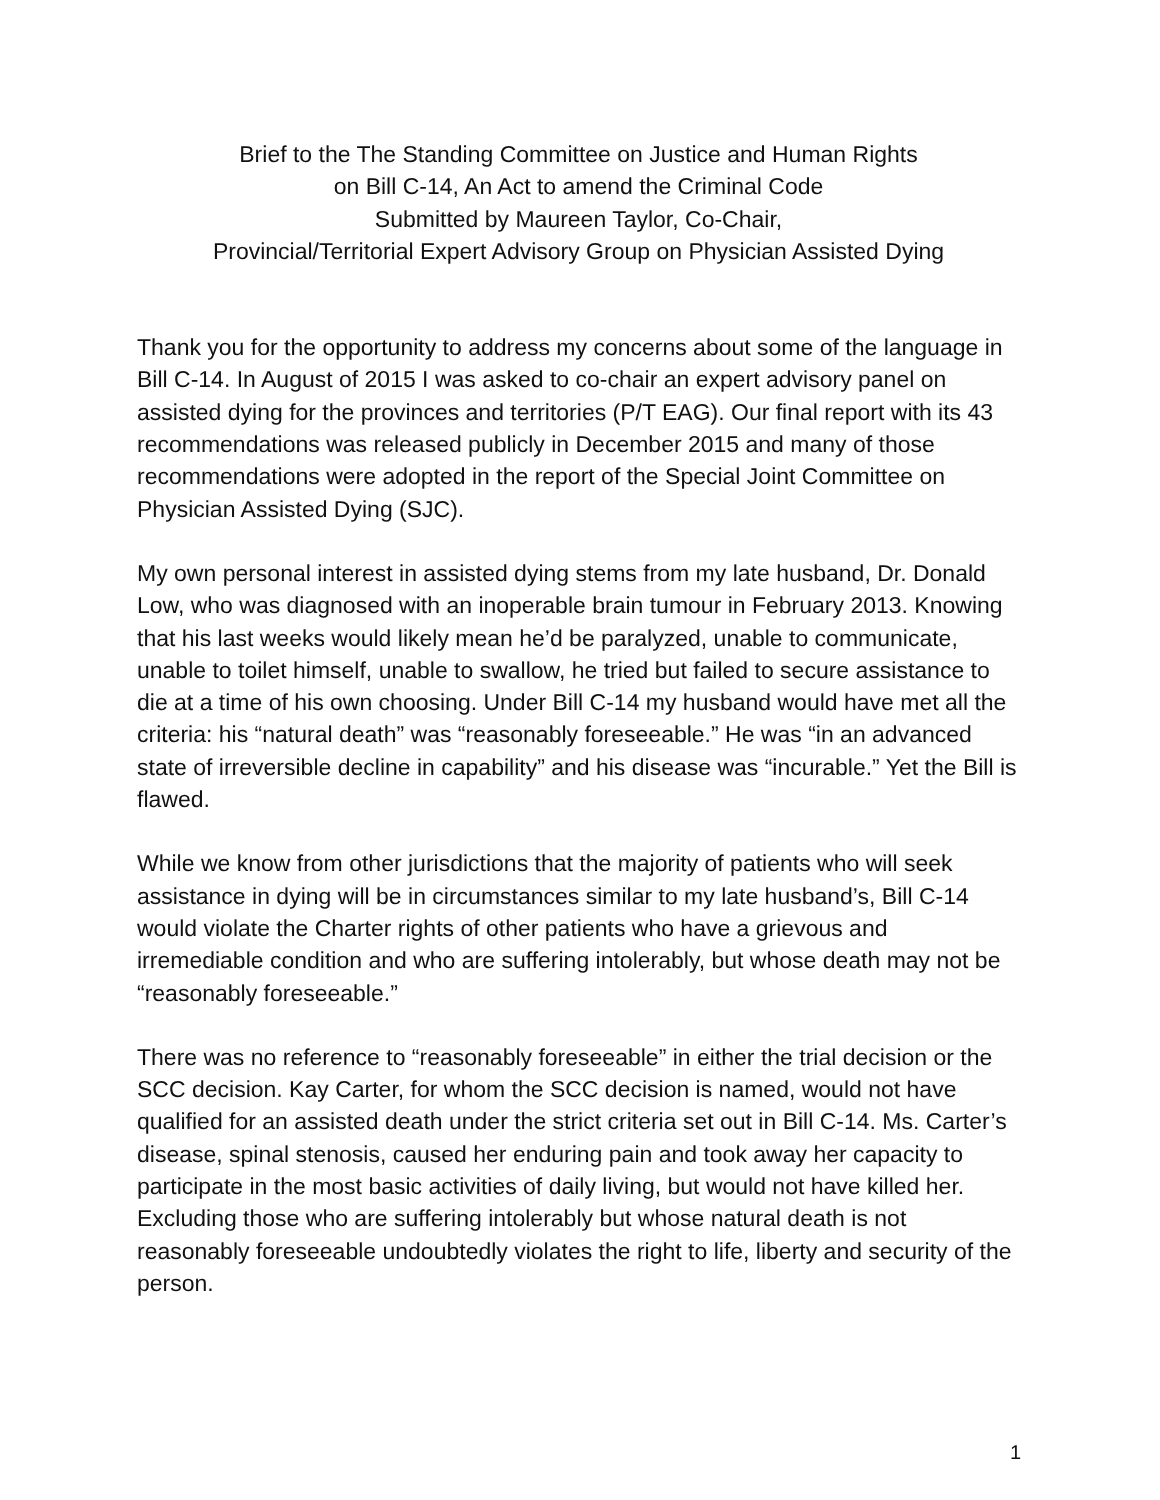Brief to the The Standing Committee on Justice and Human Rights
on Bill C-14, An Act to amend the Criminal Code
Submitted by Maureen Taylor, Co-Chair,
Provincial/Territorial Expert Advisory Group on Physician Assisted Dying
Thank you for the opportunity to address my concerns about some of the language in Bill C-14. In August of 2015 I was asked to co-chair an expert advisory panel on assisted dying for the provinces and territories (P/T EAG). Our final report with its 43 recommendations was released publicly in December 2015 and many of those recommendations were adopted in the report of the Special Joint Committee on Physician Assisted Dying (SJC).
My own personal interest in assisted dying stems from my late husband, Dr. Donald Low, who was diagnosed with an inoperable brain tumour in February 2013. Knowing that his last weeks would likely mean he’d be paralyzed, unable to communicate, unable to toilet himself, unable to swallow, he tried but failed to secure assistance to die at a time of his own choosing. Under Bill C-14 my husband would have met all the criteria: his “natural death” was “reasonably foreseeable.” He was “in an advanced state of irreversible decline in capability” and his disease was “incurable.” Yet the Bill is flawed.
While we know from other jurisdictions that the majority of patients who will seek assistance in dying will be in circumstances similar to my late husband’s, Bill C-14 would violate the Charter rights of other patients who have a grievous and irremediable condition and who are suffering intolerably, but whose death may not be “reasonably foreseeable.”
There was no reference to “reasonably foreseeable” in either the trial decision or the SCC decision. Kay Carter, for whom the SCC decision is named, would not have qualified for an assisted death under the strict criteria set out in Bill C-14. Ms. Carter’s disease, spinal stenosis, caused her enduring pain and took away her capacity to participate in the most basic activities of daily living, but would not have killed her. Excluding those who are suffering intolerably but whose natural death is not reasonably foreseeable undoubtedly violates the right to life, liberty and security of the person.
1